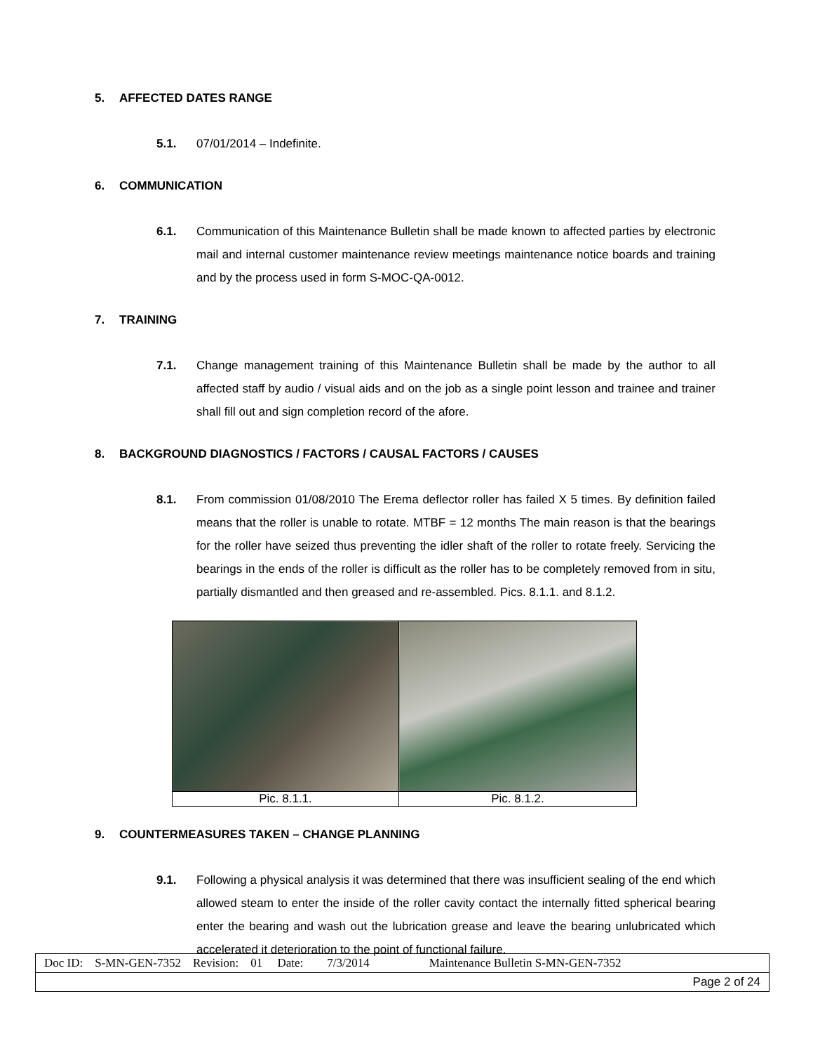5. AFFECTED DATES RANGE
5.1. 07/01/2014 – Indefinite.
6. COMMUNICATION
6.1. Communication of this Maintenance Bulletin shall be made known to affected parties by electronic mail and internal customer maintenance review meetings maintenance notice boards and training and by the process used in form S-MOC-QA-0012.
7. TRAINING
7.1. Change management training of this Maintenance Bulletin shall be made by the author to all affected staff by audio / visual aids and on the job as a single point lesson and trainee and trainer shall fill out and sign completion record of the afore.
8. BACKGROUND DIAGNOSTICS / FACTORS / CAUSAL FACTORS / CAUSES
8.1. From commission 01/08/2010 The Erema deflector roller has failed X 5 times. By definition failed means that the roller is unable to rotate. MTBF = 12 months The main reason is that the bearings for the roller have seized thus preventing the idler shaft of the roller to rotate freely. Servicing the bearings in the ends of the roller is difficult as the roller has to be completely removed from in situ, partially dismantled and then greased and re-assembled. Pics. 8.1.1. and 8.1.2.
| Pic. 8.1.1. | Pic. 8.1.2. |
9. COUNTERMEASURES TAKEN – CHANGE PLANNING
9.1. Following a physical analysis it was determined that there was insufficient sealing of the end which allowed steam to enter the inside of the roller cavity contact the internally fitted spherical bearing enter the bearing and wash out the lubrication grease and leave the bearing unlubricated which accelerated it deterioration to the point of functional failure.
| Doc ID: S-MN-GEN-7352 Revision: 01 Date: 7/3/2014 Maintenance Bulletin S-MN-GEN-7352 |
| Page 2 of 24 |